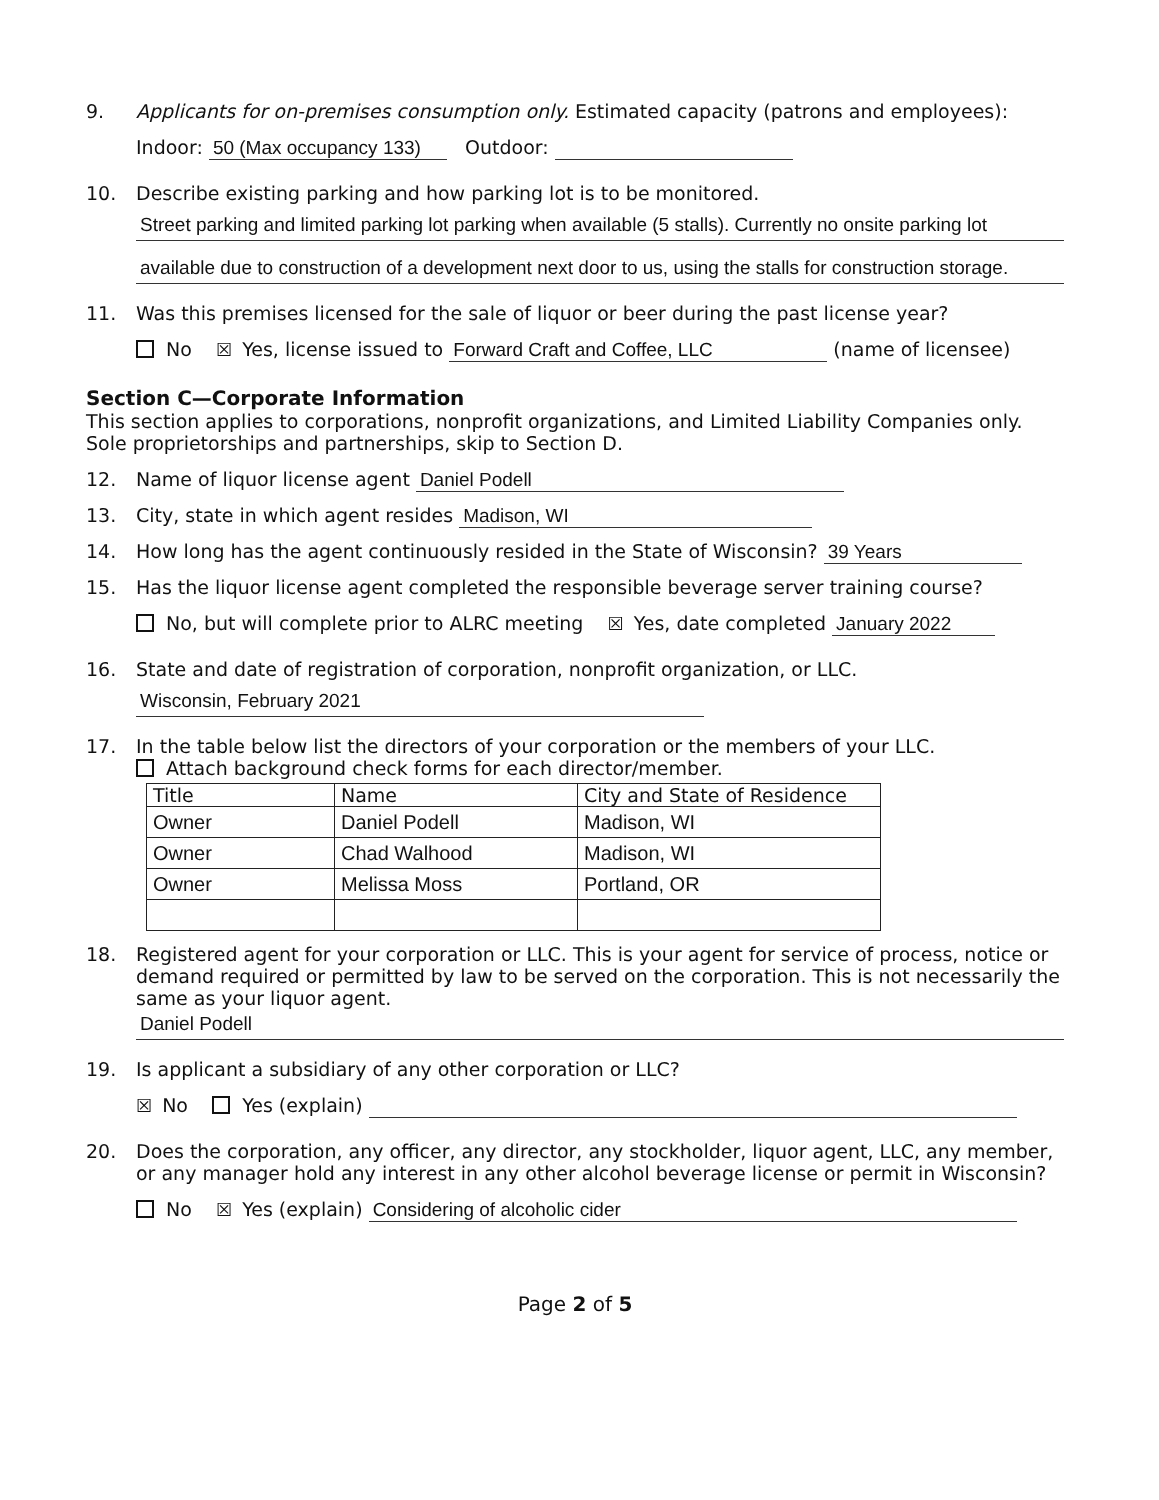9. Applicants for on-premises consumption only. Estimated capacity (patrons and employees):
Indoor: 50 (Max occupancy 133) Outdoor:
10. Describe existing parking and how parking lot is to be monitored.
Street parking and limited parking lot parking when available (5 stalls). Currently no onsite parking lot
available due to construction of a development next door to us, using the stalls for construction storage.
11. Was this premises licensed for the sale of liquor or beer during the past license year?
No ☒ Yes, license issued to Forward Craft and Coffee, LLC (name of licensee)
Section C—Corporate Information
This section applies to corporations, nonprofit organizations, and Limited Liability Companies only. Sole proprietorships and partnerships, skip to Section D.
12. Name of liquor license agent Daniel Podell
13. City, state in which agent resides Madison, WI
14. How long has the agent continuously resided in the State of Wisconsin? 39 Years
15. Has the liquor license agent completed the responsible beverage server training course?
No, but will complete prior to ALRC meeting ☒ Yes, date completed January 2022
16. State and date of registration of corporation, nonprofit organization, or LLC.
Wisconsin, February 2021
17. In the table below list the directors of your corporation or the members of your LLC.
Attach background check forms for each director/member.
| Title | Name | City and State of Residence |
| --- | --- | --- |
| Owner | Daniel Podell | Madison, WI |
| Owner | Chad Walhood | Madison, WI |
| Owner | Melissa Moss | Portland, OR |
18. Registered agent for your corporation or LLC. This is your agent for service of process, notice or demand required or permitted by law to be served on the corporation. This is not necessarily the same as your liquor agent.
Daniel Podell
19. Is applicant a subsidiary of any other corporation or LLC?
☒ No Yes (explain)
20. Does the corporation, any officer, any director, any stockholder, liquor agent, LLC, any member, or any manager hold any interest in any other alcohol beverage license or permit in Wisconsin?
No ☒ Yes (explain) Considering of alcoholic cider
Page 2 of 5